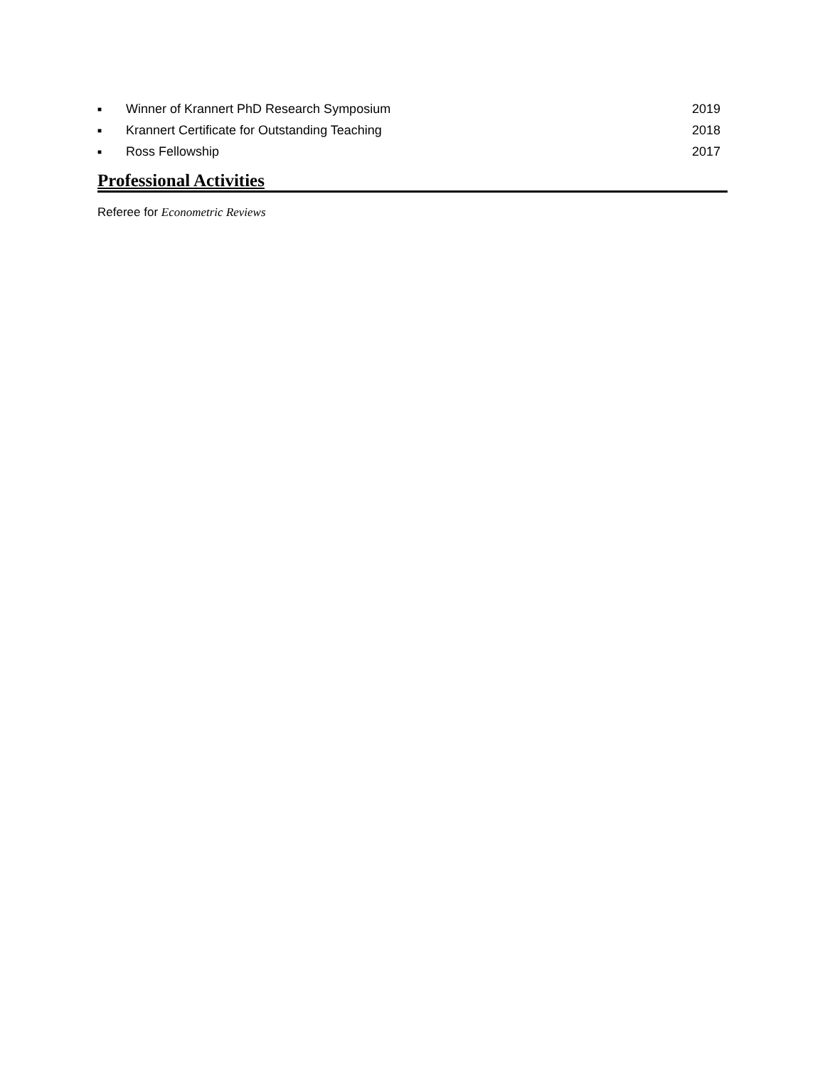■ Winner of Krannert PhD Research Symposium 2019
■ Krannert Certificate for Outstanding Teaching 2018
■ Ross Fellowship 2017
Professional Activities
Referee for Econometric Reviews